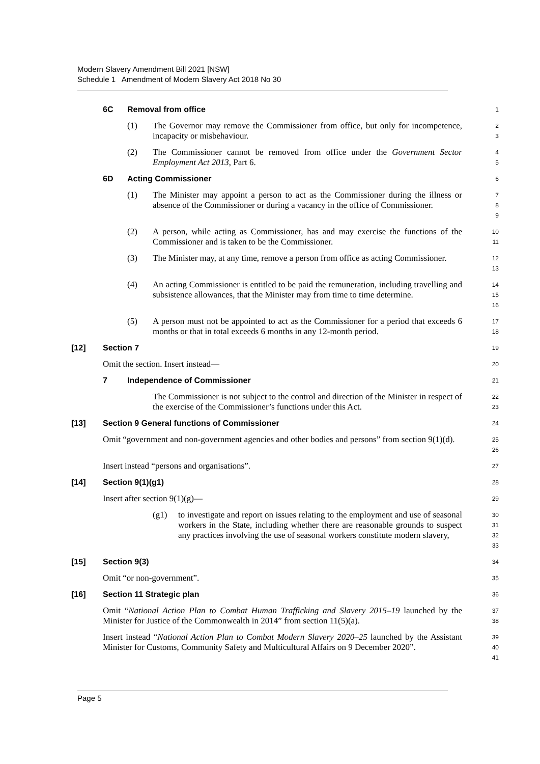Modern Slavery Amendment Bill 2021 [NSW]
Schedule 1 Amendment of Modern Slavery Act 2018 No 30
6C Removal from office
1
(1) The Governor may remove the Commissioner from office, but only for incompetence, incapacity or misbehaviour.
2
3
(2) The Commissioner cannot be removed from office under the Government Sector Employment Act 2013, Part 6.
4
5
6D Acting Commissioner
6
(1) The Minister may appoint a person to act as the Commissioner during the illness or absence of the Commissioner or during a vacancy in the office of Commissioner.
7
8
9
(2) A person, while acting as Commissioner, has and may exercise the functions of the Commissioner and is taken to be the Commissioner.
10
11
(3) The Minister may, at any time, remove a person from office as acting Commissioner.
12
13
(4) An acting Commissioner is entitled to be paid the remuneration, including travelling and subsistence allowances, that the Minister may from time to time determine.
14
15
16
(5) A person must not be appointed to act as the Commissioner for a period that exceeds 6 months or that in total exceeds 6 months in any 12-month period.
17
18
[12] Section 7
19
Omit the section. Insert instead—
20
7 Independence of Commissioner
21
The Commissioner is not subject to the control and direction of the Minister in respect of the exercise of the Commissioner’s functions under this Act.
22
23
[13] Section 9 General functions of Commissioner
24
Omit “government and non-government agencies and other bodies and persons” from section 9(1)(d).
25
26
Insert instead “persons and organisations”.
27
[14] Section 9(1)(g1)
28
Insert after section 9(1)(g)—
29
(g1) to investigate and report on issues relating to the employment and use of seasonal workers in the State, including whether there are reasonable grounds to suspect any practices involving the use of seasonal workers constitute modern slavery,
30
31
32
33
[15] Section 9(3)
34
Omit “or non-government”.
35
[16] Section 11 Strategic plan
36
Omit “National Action Plan to Combat Human Trafficking and Slavery 2015–19 launched by the Minister for Justice of the Commonwealth in 2014” from section 11(5)(a).
37
38
Insert instead “National Action Plan to Combat Modern Slavery 2020–25 launched by the Assistant Minister for Customs, Community Safety and Multicultural Affairs on 9 December 2020”.
39
40
41
Page 5